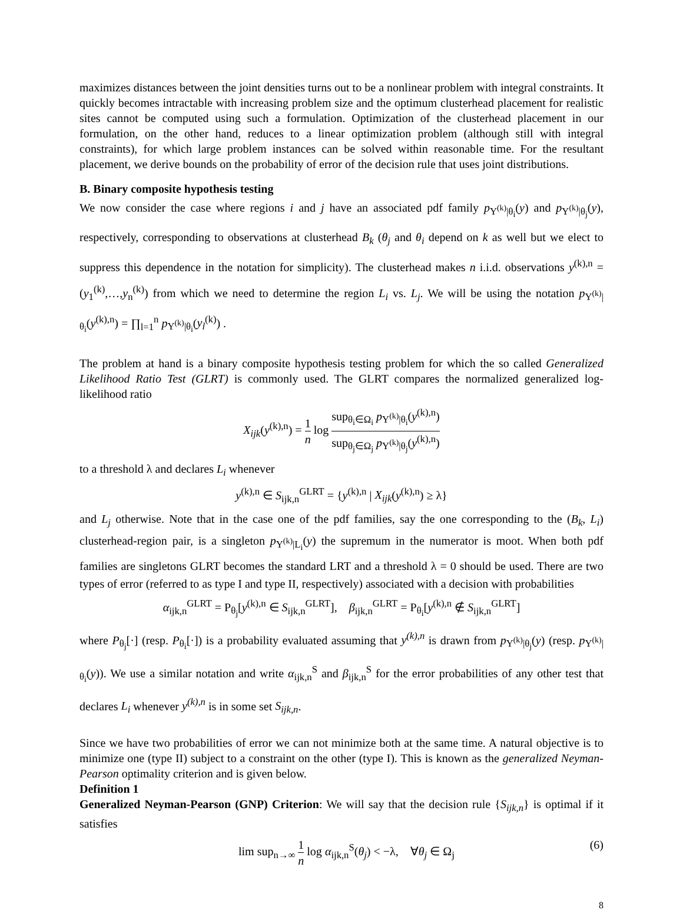maximizes distances between the joint densities turns out to be a nonlinear problem with integral constraints. It quickly becomes intractable with increasing problem size and the optimum clusterhead placement for realistic sites cannot be computed using such a formulation. Optimization of the clusterhead placement in our formulation, on the other hand, reduces to a linear optimization problem (although still with integral constraints), for which large problem instances can be solved within reasonable time. For the resultant placement, we derive bounds on the probability of error of the decision rule that uses joint distributions.
B. Binary composite hypothesis testing
We now consider the case where regions i and j have an associated pdf family p<sub>Y<sup>(k)</sup>|θ<sub>i</sub></sub>(y) and p<sub>Y<sup>(k)</sup>|θ<sub>j</sub></sub>(y), respectively, corresponding to observations at clusterhead B<sub>k</sub> (θ<sub>j</sub> and θ<sub>i</sub> depend on k as well but we elect to suppress this dependence in the notation for simplicity). The clusterhead makes n i.i.d. observations y<sup>(k),n</sup> = (y<sub>1</sub><sup>(k)</sup>,…,y<sub>n</sub><sup>(k)</sup>) from which we need to determine the region L<sub>i</sub> vs. L<sub>j</sub>. We will be using the notation p<sub>Y<sup>(k)</sup>|θ<sub>i</sub></sub>(y<sup>(k),n</sup>) = ∏<sub>l=1</sub><sup>n</sup> p<sub>Y<sup>(k)</sup>|θ<sub>i</sub></sub>(y<sub>l</sub><sup>(k)</sup>) .
The problem at hand is a binary composite hypothesis testing problem for which the so called Generalized Likelihood Ratio Test (GLRT) is commonly used. The GLRT compares the normalized generalized log-likelihood ratio
X<sub>ijk</sub>(y<sup>(k),n</sup>) = 1 n log sup<sub>θ<sub>i</sub>∈Ω<sub>i</sub></sub> p<sub>Y<sup>(k)</sup>|θ<sub>i</sub></sub>(y<sup>(k),n</sup>) sup<sub>θ<sub>j</sub>∈Ω<sub>j</sub></sub> p<sub>Y<sup>(k)</sup>|θ<sub>j</sub></sub>(y<sup>(k),n</sup>)
to a threshold λ and declares L<sub>i</sub> whenever
y<sup>(k),n</sup> ∈ S<sub>ijk,n</sub><sup>GLRT</sup> = {y<sup>(k),n</sup> | X<sub>ijk</sub>(y<sup>(k),n</sup>) ≥ λ}
and L<sub>j</sub> otherwise. Note that in the case one of the pdf families, say the one corresponding to the (B<sub>k</sub>, L<sub>i</sub>) clusterhead-region pair, is a singleton p<sub>Y<sup>(k)</sup>|L<sub>i</sub></sub>(y) the supremum in the numerator is moot. When both pdf families are singletons GLRT becomes the standard LRT and a threshold λ = 0 should be used. There are two types of error (referred to as type I and type II, respectively) associated with a decision with probabilities
α<sub>ijk,n</sub><sup>GLRT</sup> = P<sub>θ<sub>j</sub></sub>[y<sup>(k),n</sup> ∈ S<sub>ijk,n</sub><sup>GLRT</sup>], β<sub>ijk,n</sub><sup>GLRT</sup> = P<sub>θ<sub>i</sub></sub>[y<sup>(k),n</sup> ∉ S<sub>ijk,n</sub><sup>GLRT</sup>]
where P<sub>θ<sub>j</sub></sub>[·] (resp. P<sub>θ<sub>i</sub></sub>[·]) is a probability evaluated assuming that y<sup>(k),n</sup> is drawn from p<sub>Y<sup>(k)</sup>|θ<sub>j</sub></sub>(y) (resp. p<sub>Y<sup>(k)</sup>|θ<sub>i</sub></sub>(y)). We use a similar notation and write α<sub>ijk,n</sub><sup>S</sup> and β<sub>ijk,n</sub><sup>S</sup> for the error probabilities of any other test that declares L<sub>i</sub> whenever y<sup>(k),n</sup> is in some set S<sub>ijk,n</sub>.
Since we have two probabilities of error we can not minimize both at the same time. A natural objective is to minimize one (type II) subject to a constraint on the other (type I). This is known as the generalized Neyman-Pearson optimality criterion and is given below.
Definition 1
Generalized Neyman-Pearson (GNP) Criterion: We will say that the decision rule {S<sub>ijk,n</sub>} is optimal if it satisfies
lim sup<sub>n→∞</sub> 1 n log α<sub>ijk,n</sub><sup>S</sup>(θ<sub>j</sub>) < −λ, ∀θ<sub>j</sub> ∈ Ω<sub>j</sub> (6)
8